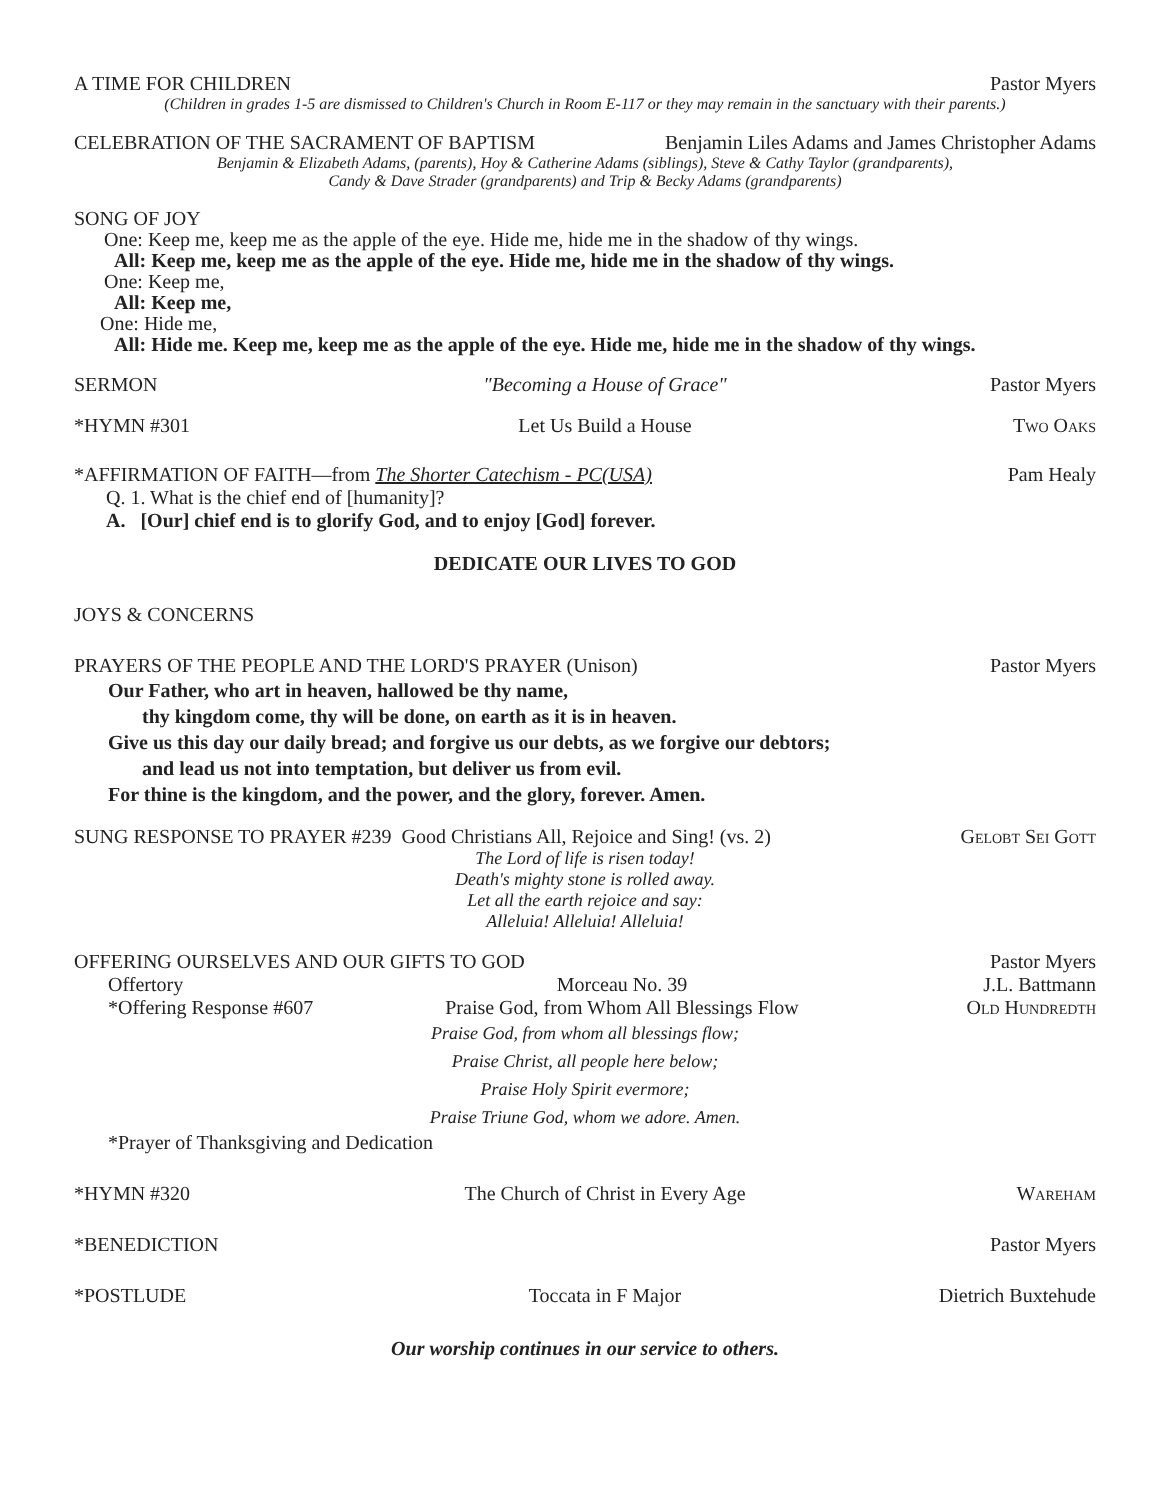A TIME FOR CHILDREN Pastor Myers
(Children in grades 1-5 are dismissed to Children's Church in Room E-117 or they may remain in the sanctuary with their parents.)
CELEBRATION OF THE SACRAMENT OF BAPTISM Benjamin Liles Adams and James Christopher Adams
Benjamin & Elizabeth Adams, (parents), Hoy & Catherine Adams (siblings), Steve & Cathy Taylor (grandparents),
Candy & Dave Strader (grandparents) and Trip & Becky Adams (grandparents)
SONG OF JOY
One: Keep me, keep me as the apple of the eye. Hide me, hide me in the shadow of thy wings.
All: Keep me, keep me as the apple of the eye. Hide me, hide me in the shadow of thy wings.
One: Keep me,
All: Keep me,
One: Hide me,
All: Hide me. Keep me, keep me as the apple of the eye. Hide me, hide me in the shadow of thy wings.
SERMON "Becoming a House of Grace" Pastor Myers
*HYMN #301 Let Us Build a House Two Oaks
*AFFIRMATION OF FAITH—from The Shorter Catechism - PC(USA) Pam Healy
Q. 1. What is the chief end of [humanity]?
A. [Our] chief end is to glorify God, and to enjoy [God] forever.
DEDICATE OUR LIVES TO GOD
JOYS & CONCERNS
PRAYERS OF THE PEOPLE AND THE LORD'S PRAYER (Unison) Pastor Myers
Our Father, who art in heaven, hallowed be thy name,
thy kingdom come, thy will be done, on earth as it is in heaven.
Give us this day our daily bread; and forgive us our debts, as we forgive our debtors;
and lead us not into temptation, but deliver us from evil.
For thine is the kingdom, and the power, and the glory, forever. Amen.
SUNG RESPONSE TO PRAYER #239 Good Christians All, Rejoice and Sing! (vs. 2) Gelobt Sei Gott
The Lord of life is risen today!
Death's mighty stone is rolled away.
Let all the earth rejoice and say:
Alleluia! Alleluia! Alleluia!
OFFERING OURSELVES AND OUR GIFTS TO GOD Pastor Myers
Offertory Morceau No. 39 J.L. Battmann
*Offering Response #607 Praise God, from Whom All Blessings Flow Old Hundredth
Praise God, from whom all blessings flow;
Praise Christ, all people here below;
Praise Holy Spirit evermore;
Praise Triune God, whom we adore. Amen.
*Prayer of Thanksgiving and Dedication
*HYMN #320 The Church of Christ in Every Age Wareham
*BENEDICTION Pastor Myers
*POSTLUDE Toccata in F Major Dietrich Buxtehude
Our worship continues in our service to others.